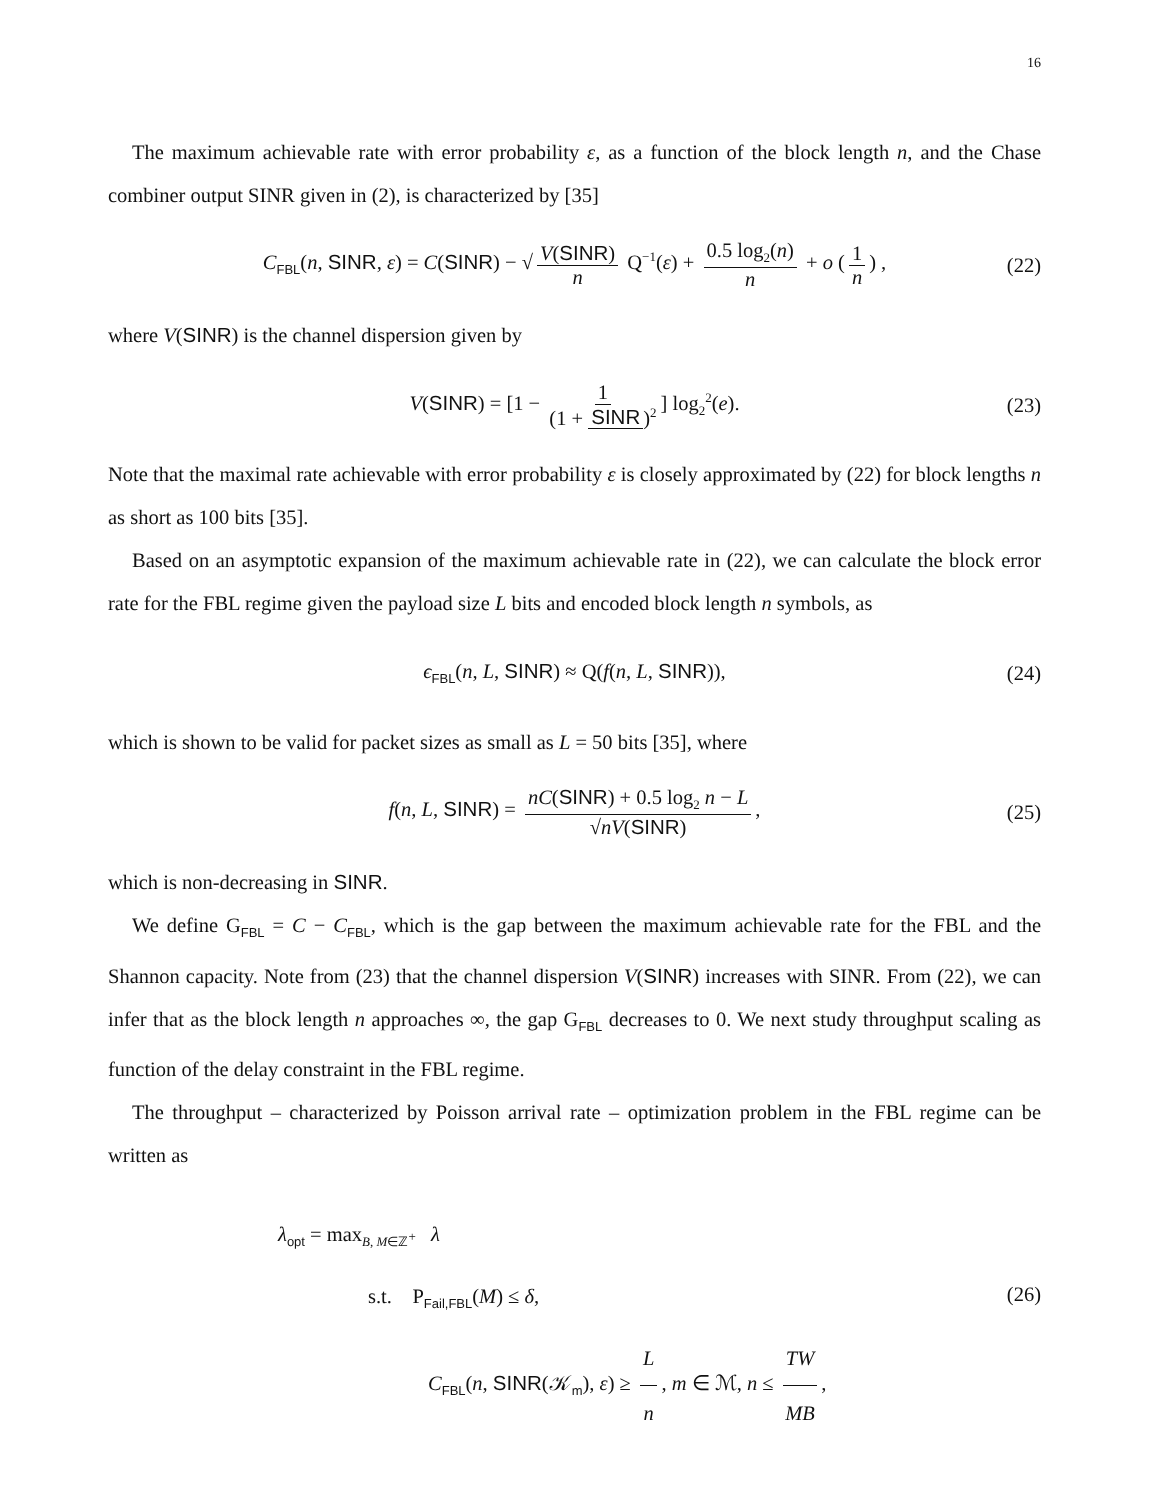16
The maximum achievable rate with error probability ε, as a function of the block length n, and the Chase combiner output SINR given in (2), is characterized by [35]
C<sub>FBL</sub>(n, SINR, ε) = C(SINR) − √ V(SINR) n Q<sup>−1</sup>(ε) + 0.5 log<sub>2</sub>(n) n + o (1 n) , (22)
where V(SINR) is the channel dispersion given by
V(SINR) = [1 − 1 (1 + SINR)<sup>2</sup>] log<sub>2</sub><sup>2</sup>(e). (23)
Note that the maximal rate achievable with error probability ε is closely approximated by (22) for block lengths n as short as 100 bits [35].
Based on an asymptotic expansion of the maximum achievable rate in (22), we can calculate the block error rate for the FBL regime given the payload size L bits and encoded block length n symbols, as
ϵ<sub>FBL</sub>(n, L, SINR) ≈ Q(f(n, L, SINR)), (24)
which is shown to be valid for packet sizes as small as L = 50 bits [35], where
f(n, L, SINR) = nC(SINR) + 0.5 log<sub>2</sub> n − L √nV(SINR), (25)
which is non-decreasing in SINR.
We define G<sub>FBL</sub> = C − C<sub>FBL</sub>, which is the gap between the maximum achievable rate for the FBL and the Shannon capacity. Note from (23) that the channel dispersion V(SINR) increases with SINR. From (22), we can infer that as the block length n approaches ∞, the gap G<sub>FBL</sub> decreases to 0. We next study throughput scaling as function of the delay constraint in the FBL regime.
The throughput – characterized by Poisson arrival rate – optimization problem in the FBL regime can be written as
λ<sub>opt</sub> = max<sub>B, M∈ℤ<sup>+</sup></sub> λ
s.t. P<sub>Fail,FBL</sub>(M) ≤ δ,
C<sub>FBL</sub>(n, SINR(𝒦<sub>m</sub>), ε) ≥ L n, m ∈ ℳ, n ≤ TW MB,
(26)